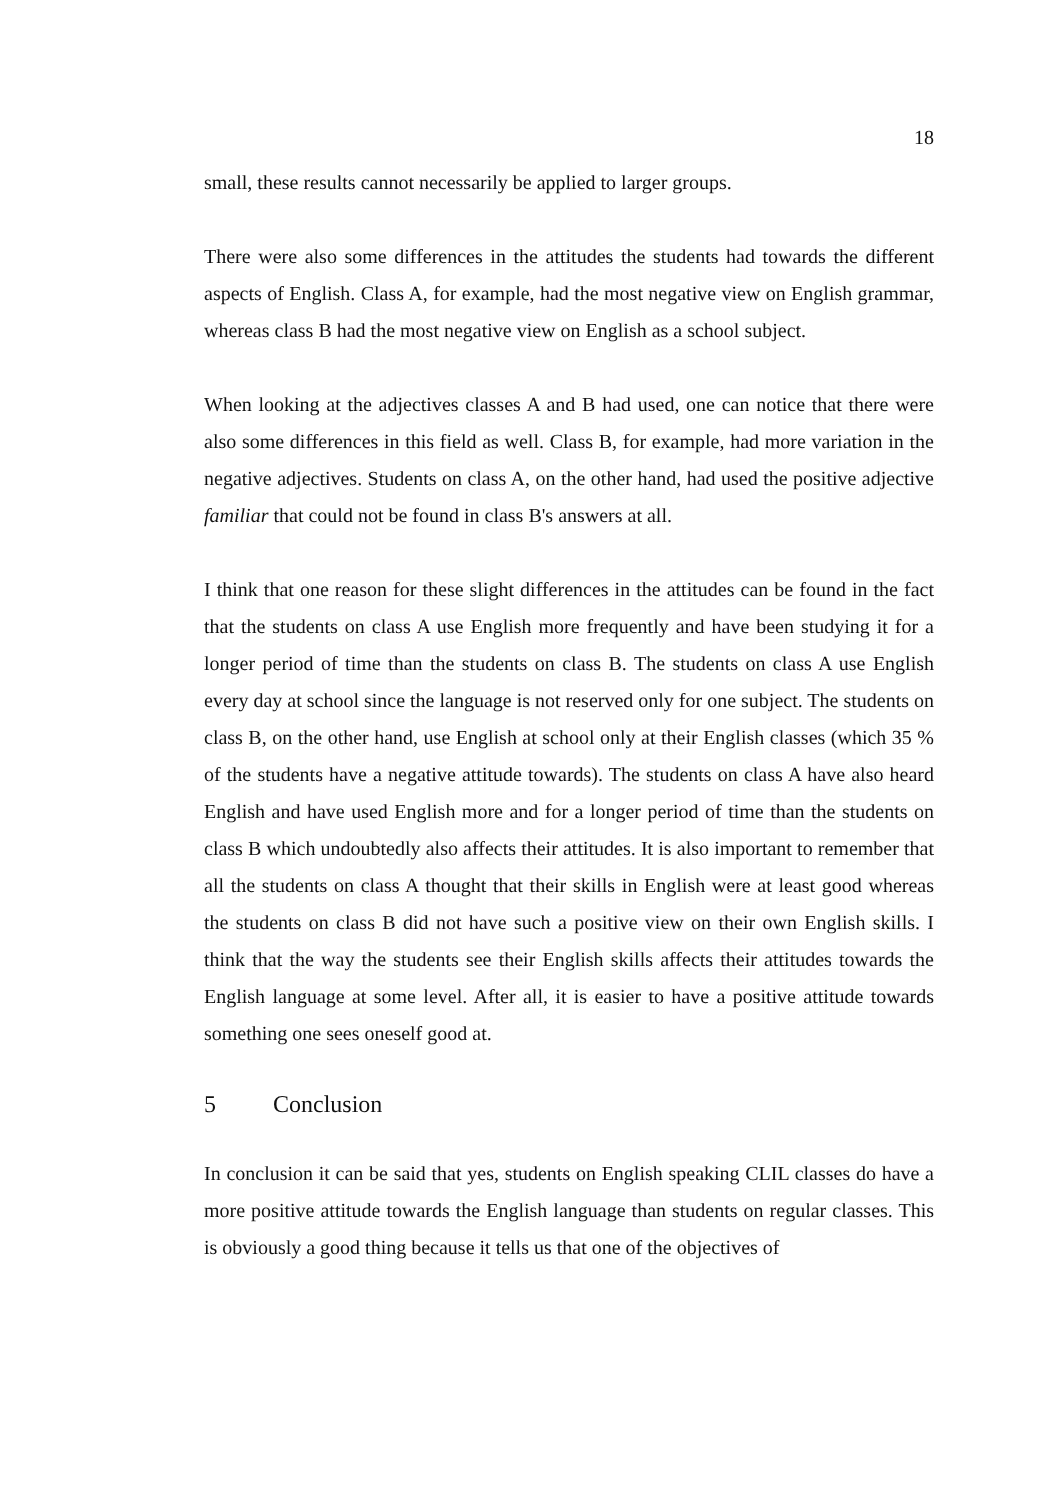18
small, these results cannot necessarily be applied to larger groups.
There were also some differences in the attitudes the students had towards the different aspects of English. Class A, for example, had the most negative view on English grammar, whereas class B had the most negative view on English as a school subject.
When looking at the adjectives classes A and B had used, one can notice that there were also some differences in this field as well. Class B, for example, had more variation in the negative adjectives. Students on class A, on the other hand, had used the positive adjective familiar that could not be found in class B's answers at all.
I think that one reason for these slight differences in the attitudes can be found in the fact that the students on class A use English more frequently and have been studying it for a longer period of time than the students on class B. The students on class A use English every day at school since the language is not reserved only for one subject. The students on class B, on the other hand, use English at school only at their English classes (which 35 % of the students have a negative attitude towards). The students on class A have also heard English and have used English more and for a longer period of time than the students on class B which undoubtedly also affects their attitudes. It is also important to remember that all the students on class A thought that their skills in English were at least good whereas the students on class B did not have such a positive view on their own English skills. I think that the way the students see their English skills affects their attitudes towards the English language at some level. After all, it is easier to have a positive attitude towards something one sees oneself good at.
5 Conclusion
In conclusion it can be said that yes, students on English speaking CLIL classes do have a more positive attitude towards the English language than students on regular classes. This is obviously a good thing because it tells us that one of the objectives of